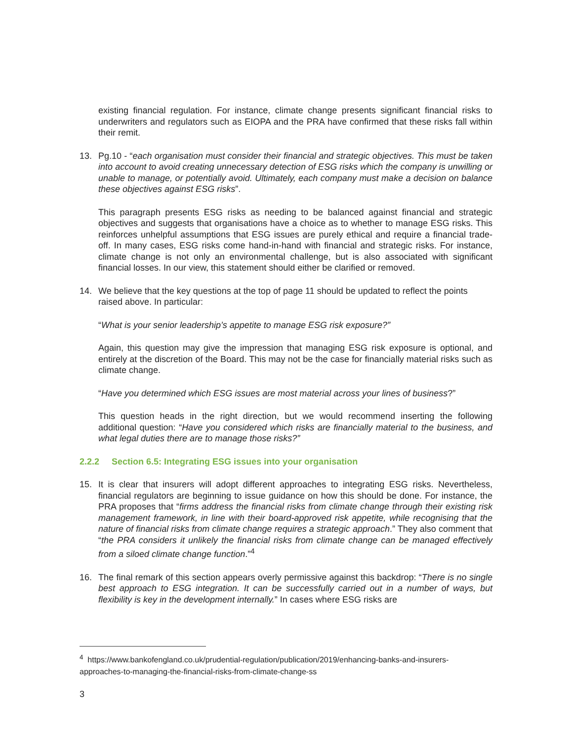existing financial regulation. For instance, climate change presents significant financial risks to underwriters and regulators such as EIOPA and the PRA have confirmed that these risks fall within their remit.
13. Pg.10 - “each organisation must consider their financial and strategic objectives. This must be taken into account to avoid creating unnecessary detection of ESG risks which the company is unwilling or unable to manage, or potentially avoid. Ultimately, each company must make a decision on balance these objectives against ESG risks”.
This paragraph presents ESG risks as needing to be balanced against financial and strategic objectives and suggests that organisations have a choice as to whether to manage ESG risks. This reinforces unhelpful assumptions that ESG issues are purely ethical and require a financial trade-off. In many cases, ESG risks come hand-in-hand with financial and strategic risks. For instance, climate change is not only an environmental challenge, but is also associated with significant financial losses. In our view, this statement should either be clarified or removed.
14. We believe that the key questions at the top of page 11 should be updated to reflect the points raised above. In particular:
“What is your senior leadership’s appetite to manage ESG risk exposure?”
Again, this question may give the impression that managing ESG risk exposure is optional, and entirely at the discretion of the Board. This may not be the case for financially material risks such as climate change.
“Have you determined which ESG issues are most material across your lines of business?”
This question heads in the right direction, but we would recommend inserting the following additional question: “Have you considered which risks are financially material to the business, and what legal duties there are to manage those risks?”
2.2.2 Section 6.5: Integrating ESG issues into your organisation
15. It is clear that insurers will adopt different approaches to integrating ESG risks. Nevertheless, financial regulators are beginning to issue guidance on how this should be done. For instance, the PRA proposes that “firms address the financial risks from climate change through their existing risk management framework, in line with their board-approved risk appetite, while recognising that the nature of financial risks from climate change requires a strategic approach.” They also comment that “the PRA considers it unlikely the financial risks from climate change can be managed effectively from a siloed climate change function.”<sup>4</sup>
16. The final remark of this section appears overly permissive against this backdrop: “There is no single best approach to ESG integration. It can be successfully carried out in a number of ways, but flexibility is key in the development internally.” In cases where ESG risks are
<sup>4</sup> https://www.bankofengland.co.uk/prudential-regulation/publication/2019/enhancing-banks-and-insurers-approaches-to-managing-the-financial-risks-from-climate-change-ss
3